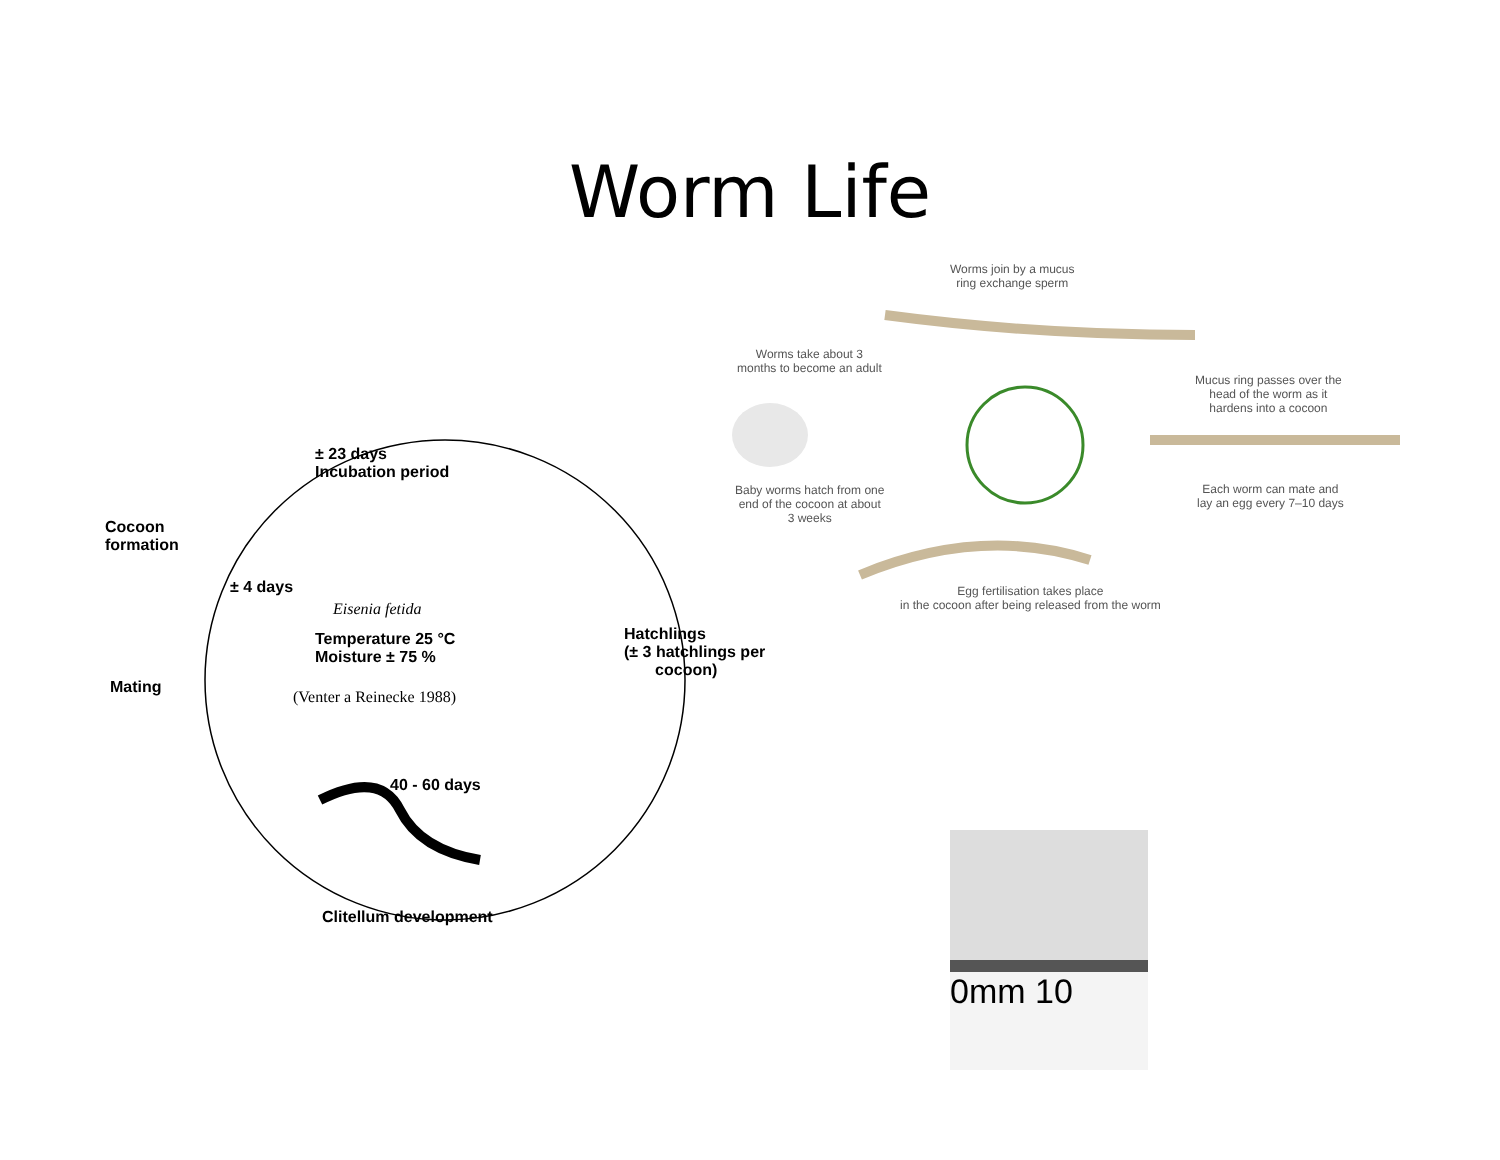Worm Life
± 23 days
Incubation period
Cocoon
formation
± 4 days
Eisenia fetida
Temperature 25 °C
Moisture ± 75 %
(Venter a Reinecke 1988)
Mating
Hatchlings
(± 3 hatchlings per
cocoon)
40 - 60 days
Clitellum development
Worms join by a mucus
ring exchange sperm
Worms take about 3
months to become an adult
Mucus ring passes over the
head of the worm as it
hardens into a cocoon
Baby worms hatch from one
end of the cocoon at about
3 weeks
Each worm can mate and
lay an egg every 7–10 days
Egg fertilisation takes place
in the cocoon after being released from the worm
0mm 10